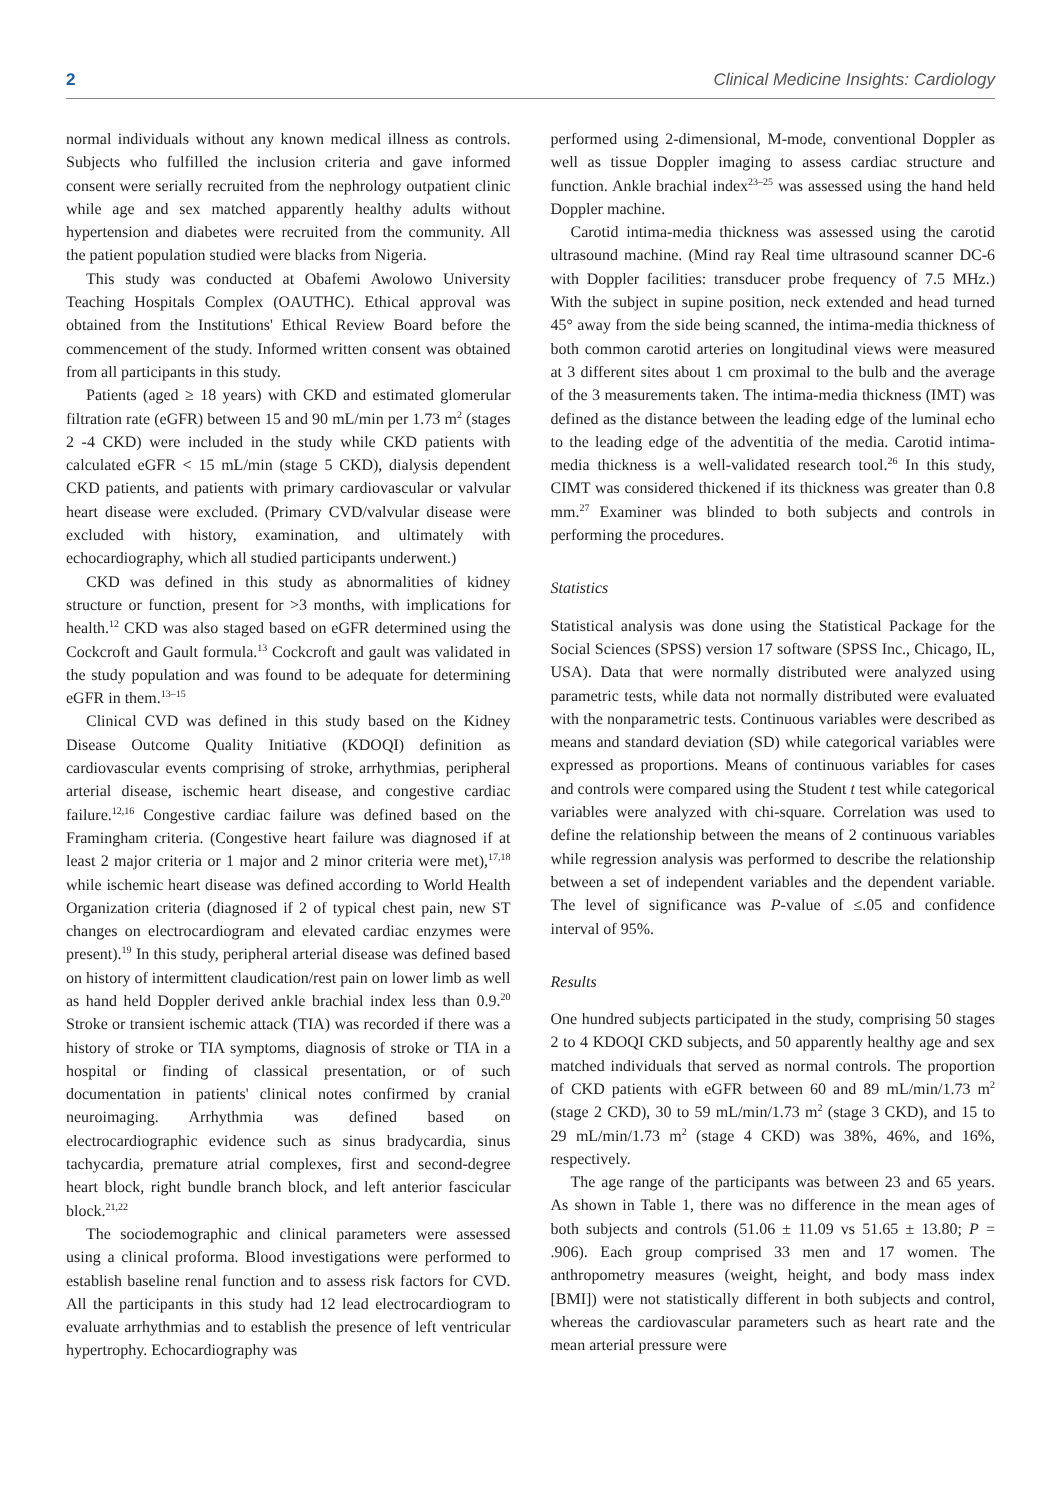2 Clinical Medicine Insights: Cardiology
normal individuals without any known medical illness as controls. Subjects who fulfilled the inclusion criteria and gave informed consent were serially recruited from the nephrology outpatient clinic while age and sex matched apparently healthy adults without hypertension and diabetes were recruited from the community. All the patient population studied were blacks from Nigeria.
This study was conducted at Obafemi Awolowo University Teaching Hospitals Complex (OAUTHC). Ethical approval was obtained from the Institutions' Ethical Review Board before the commencement of the study. Informed written consent was obtained from all participants in this study.
Patients (aged ≥ 18 years) with CKD and estimated glomerular filtration rate (eGFR) between 15 and 90 mL/min per 1.73 m<sup>2</sup> (stages 2 -4 CKD) were included in the study while CKD patients with calculated eGFR < 15 mL/min (stage 5 CKD), dialysis dependent CKD patients, and patients with primary cardiovascular or valvular heart disease were excluded. (Primary CVD/valvular disease were excluded with history, examination, and ultimately with echocardiography, which all studied participants underwent.)
CKD was defined in this study as abnormalities of kidney structure or function, present for >3 months, with implications for health.<sup>12</sup> CKD was also staged based on eGFR determined using the Cockcroft and Gault formula.<sup>13</sup> Cockcroft and gault was validated in the study population and was found to be adequate for determining eGFR in them.<sup>13–15</sup>
Clinical CVD was defined in this study based on the Kidney Disease Outcome Quality Initiative (KDOQI) definition as cardiovascular events comprising of stroke, arrhythmias, peripheral arterial disease, ischemic heart disease, and congestive cardiac failure.<sup>12,16</sup> Congestive cardiac failure was defined based on the Framingham criteria. (Congestive heart failure was diagnosed if at least 2 major criteria or 1 major and 2 minor criteria were met),<sup>17,18</sup> while ischemic heart disease was defined according to World Health Organization criteria (diagnosed if 2 of typical chest pain, new ST changes on electrocardiogram and elevated cardiac enzymes were present).<sup>19</sup> In this study, peripheral arterial disease was defined based on history of intermittent claudication/rest pain on lower limb as well as hand held Doppler derived ankle brachial index less than 0.9.<sup>20</sup> Stroke or transient ischemic attack (TIA) was recorded if there was a history of stroke or TIA symptoms, diagnosis of stroke or TIA in a hospital or finding of classical presentation, or of such documentation in patients' clinical notes confirmed by cranial neuroimaging. Arrhythmia was defined based on electrocardiographic evidence such as sinus bradycardia, sinus tachycardia, premature atrial complexes, first and second-degree heart block, right bundle branch block, and left anterior fascicular block.<sup>21,22</sup>
The sociodemographic and clinical parameters were assessed using a clinical proforma. Blood investigations were performed to establish baseline renal function and to assess risk factors for CVD. All the participants in this study had 12 lead electrocardiogram to evaluate arrhythmias and to establish the presence of left ventricular hypertrophy. Echocardiography was
performed using 2-dimensional, M-mode, conventional Doppler as well as tissue Doppler imaging to assess cardiac structure and function. Ankle brachial index<sup>23–25</sup> was assessed using the hand held Doppler machine.
Carotid intima-media thickness was assessed using the carotid ultrasound machine. (Mind ray Real time ultrasound scanner DC-6 with Doppler facilities: transducer probe frequency of 7.5 MHz.) With the subject in supine position, neck extended and head turned 45° away from the side being scanned, the intima-media thickness of both common carotid arteries on longitudinal views were measured at 3 different sites about 1 cm proximal to the bulb and the average of the 3 measurements taken. The intima-media thickness (IMT) was defined as the distance between the leading edge of the luminal echo to the leading edge of the adventitia of the media. Carotid intima-media thickness is a well-validated research tool.<sup>26</sup> In this study, CIMT was considered thickened if its thickness was greater than 0.8 mm.<sup>27</sup> Examiner was blinded to both subjects and controls in performing the procedures.
Statistics
Statistical analysis was done using the Statistical Package for the Social Sciences (SPSS) version 17 software (SPSS Inc., Chicago, IL, USA). Data that were normally distributed were analyzed using parametric tests, while data not normally distributed were evaluated with the nonparametric tests. Continuous variables were described as means and standard deviation (SD) while categorical variables were expressed as proportions. Means of continuous variables for cases and controls were compared using the Student t test while categorical variables were analyzed with chi-square. Correlation was used to define the relationship between the means of 2 continuous variables while regression analysis was performed to describe the relationship between a set of independent variables and the dependent variable. The level of significance was P-value of ≤.05 and confidence interval of 95%.
Results
One hundred subjects participated in the study, comprising 50 stages 2 to 4 KDOQI CKD subjects, and 50 apparently healthy age and sex matched individuals that served as normal controls. The proportion of CKD patients with eGFR between 60 and 89 mL/min/1.73 m<sup>2</sup> (stage 2 CKD), 30 to 59 mL/min/1.73 m<sup>2</sup> (stage 3 CKD), and 15 to 29 mL/min/1.73 m<sup>2</sup> (stage 4 CKD) was 38%, 46%, and 16%, respectively.
The age range of the participants was between 23 and 65 years. As shown in Table 1, there was no difference in the mean ages of both subjects and controls (51.06 ± 11.09 vs 51.65 ± 13.80; P = .906). Each group comprised 33 men and 17 women. The anthropometry measures (weight, height, and body mass index [BMI]) were not statistically different in both subjects and control, whereas the cardiovascular parameters such as heart rate and the mean arterial pressure were